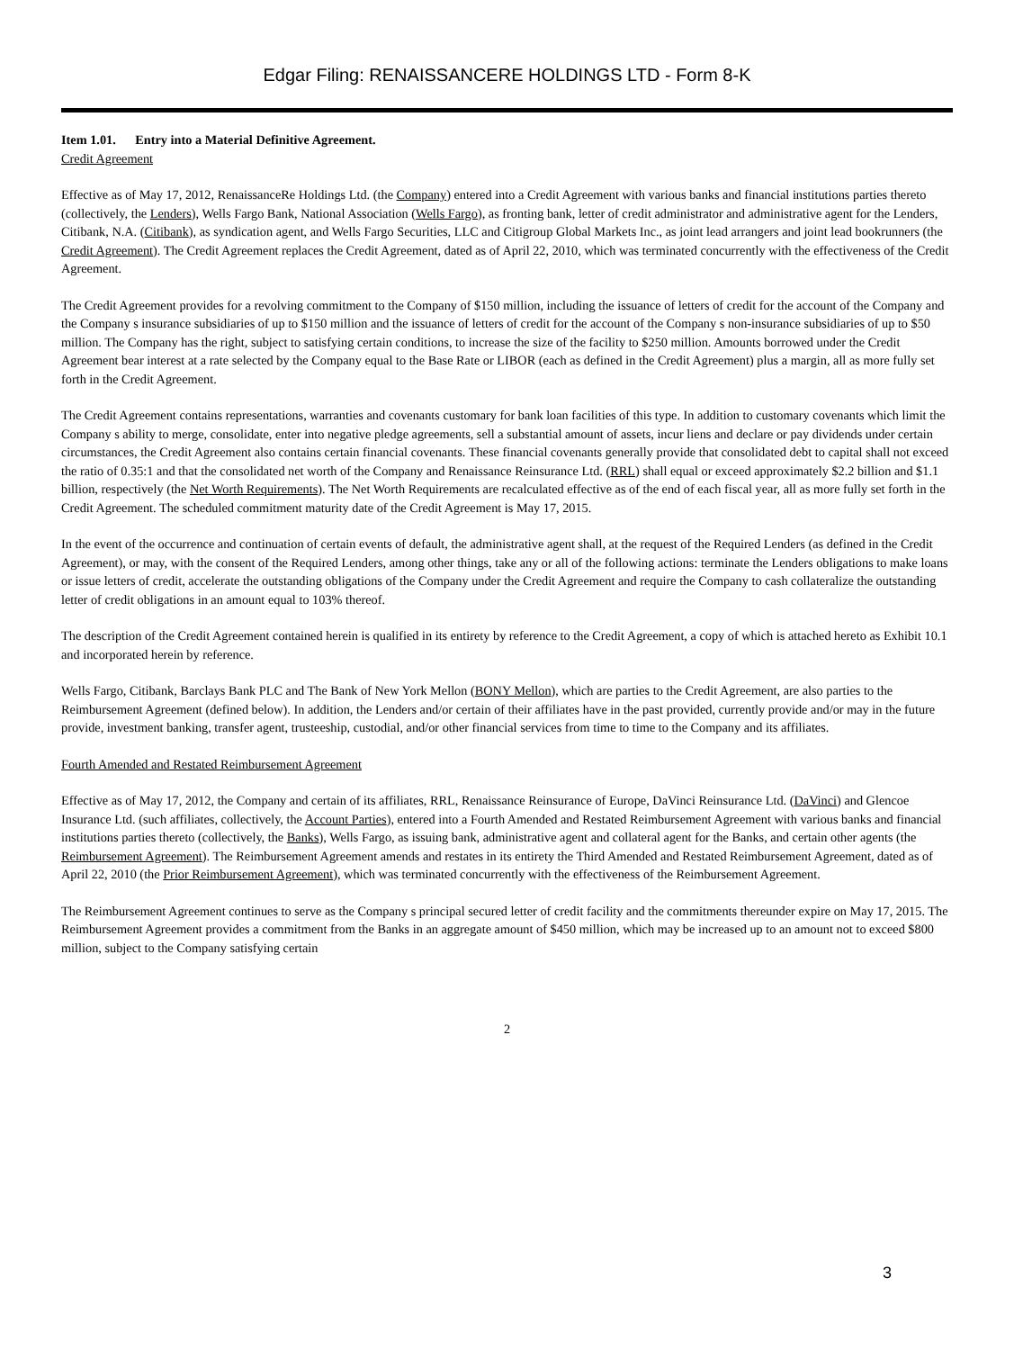Edgar Filing: RENAISSANCERE HOLDINGS LTD - Form 8-K
Item 1.01. Entry into a Material Definitive Agreement.
Credit Agreement
Effective as of May 17, 2012, RenaissanceRe Holdings Ltd. (the Company) entered into a Credit Agreement with various banks and financial institutions parties thereto (collectively, the Lenders), Wells Fargo Bank, National Association (Wells Fargo), as fronting bank, letter of credit administrator and administrative agent for the Lenders, Citibank, N.A. (Citibank), as syndication agent, and Wells Fargo Securities, LLC and Citigroup Global Markets Inc., as joint lead arrangers and joint lead bookrunners (the Credit Agreement). The Credit Agreement replaces the Credit Agreement, dated as of April 22, 2010, which was terminated concurrently with the effectiveness of the Credit Agreement.
The Credit Agreement provides for a revolving commitment to the Company of $150 million, including the issuance of letters of credit for the account of the Company and the Company s insurance subsidiaries of up to $150 million and the issuance of letters of credit for the account of the Company s non-insurance subsidiaries of up to $50 million. The Company has the right, subject to satisfying certain conditions, to increase the size of the facility to $250 million. Amounts borrowed under the Credit Agreement bear interest at a rate selected by the Company equal to the Base Rate or LIBOR (each as defined in the Credit Agreement) plus a margin, all as more fully set forth in the Credit Agreement.
The Credit Agreement contains representations, warranties and covenants customary for bank loan facilities of this type. In addition to customary covenants which limit the Company s ability to merge, consolidate, enter into negative pledge agreements, sell a substantial amount of assets, incur liens and declare or pay dividends under certain circumstances, the Credit Agreement also contains certain financial covenants. These financial covenants generally provide that consolidated debt to capital shall not exceed the ratio of 0.35:1 and that the consolidated net worth of the Company and Renaissance Reinsurance Ltd. (RRL) shall equal or exceed approximately $2.2 billion and $1.1 billion, respectively (the Net Worth Requirements). The Net Worth Requirements are recalculated effective as of the end of each fiscal year, all as more fully set forth in the Credit Agreement. The scheduled commitment maturity date of the Credit Agreement is May 17, 2015.
In the event of the occurrence and continuation of certain events of default, the administrative agent shall, at the request of the Required Lenders (as defined in the Credit Agreement), or may, with the consent of the Required Lenders, among other things, take any or all of the following actions: terminate the Lenders obligations to make loans or issue letters of credit, accelerate the outstanding obligations of the Company under the Credit Agreement and require the Company to cash collateralize the outstanding letter of credit obligations in an amount equal to 103% thereof.
The description of the Credit Agreement contained herein is qualified in its entirety by reference to the Credit Agreement, a copy of which is attached hereto as Exhibit 10.1 and incorporated herein by reference.
Wells Fargo, Citibank, Barclays Bank PLC and The Bank of New York Mellon (BONY Mellon), which are parties to the Credit Agreement, are also parties to the Reimbursement Agreement (defined below). In addition, the Lenders and/or certain of their affiliates have in the past provided, currently provide and/or may in the future provide, investment banking, transfer agent, trusteeship, custodial, and/or other financial services from time to time to the Company and its affiliates.
Fourth Amended and Restated Reimbursement Agreement
Effective as of May 17, 2012, the Company and certain of its affiliates, RRL, Renaissance Reinsurance of Europe, DaVinci Reinsurance Ltd. (DaVinci) and Glencoe Insurance Ltd. (such affiliates, collectively, the Account Parties), entered into a Fourth Amended and Restated Reimbursement Agreement with various banks and financial institutions parties thereto (collectively, the Banks), Wells Fargo, as issuing bank, administrative agent and collateral agent for the Banks, and certain other agents (the Reimbursement Agreement). The Reimbursement Agreement amends and restates in its entirety the Third Amended and Restated Reimbursement Agreement, dated as of April 22, 2010 (the Prior Reimbursement Agreement), which was terminated concurrently with the effectiveness of the Reimbursement Agreement.
The Reimbursement Agreement continues to serve as the Company s principal secured letter of credit facility and the commitments thereunder expire on May 17, 2015. The Reimbursement Agreement provides a commitment from the Banks in an aggregate amount of $450 million, which may be increased up to an amount not to exceed $800 million, subject to the Company satisfying certain
2
3